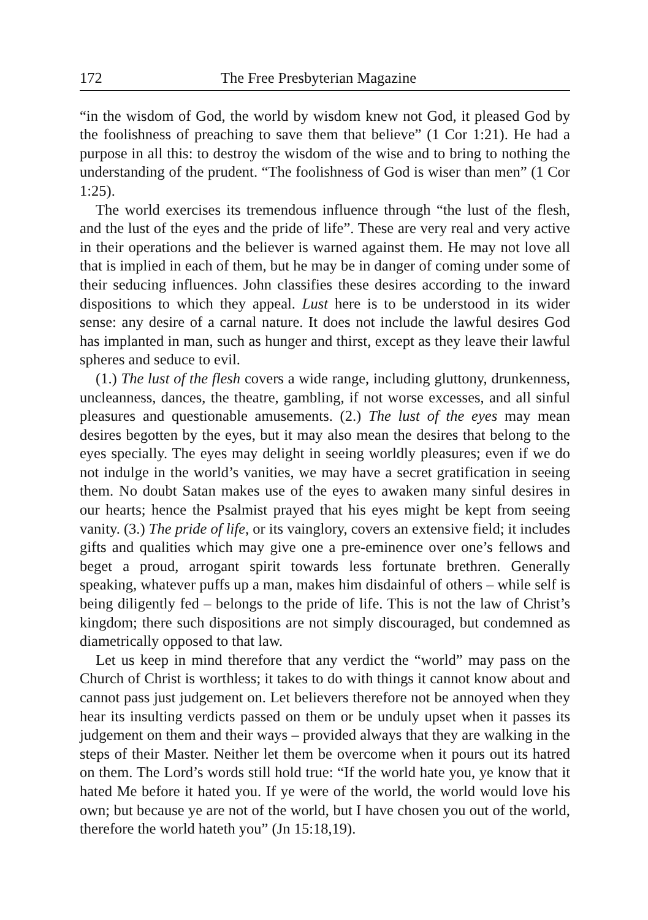172 The Free Presbyterian Magazine
“in the wisdom of God, the world by wisdom knew not God, it pleased God by the foolishness of preaching to save them that believe” (1 Cor 1:21). He had a purpose in all this: to destroy the wisdom of the wise and to bring to nothing the understanding of the prudent. “The foolishness of God is wiser than men” (1 Cor 1:25).
The world exercises its tremendous influence through “the lust of the flesh, and the lust of the eyes and the pride of life”. These are very real and very active in their operations and the believer is warned against them. He may not love all that is implied in each of them, but he may be in danger of coming under some of their seducing influences. John classifies these desires according to the inward dispositions to which they appeal. Lust here is to be understood in its wider sense: any desire of a carnal nature. It does not include the lawful desires God has implanted in man, such as hunger and thirst, except as they leave their lawful spheres and seduce to evil.
(1.) The lust of the flesh covers a wide range, including gluttony, drunkenness, uncleanness, dances, the theatre, gambling, if not worse excesses, and all sinful pleasures and questionable amusements. (2.) The lust of the eyes may mean desires begotten by the eyes, but it may also mean the desires that belong to the eyes specially. The eyes may delight in seeing worldly pleasures; even if we do not indulge in the world’s vanities, we may have a secret gratification in seeing them. No doubt Satan makes use of the eyes to awaken many sinful desires in our hearts; hence the Psalmist prayed that his eyes might be kept from seeing vanity. (3.) The pride of life, or its vainglory, covers an extensive field; it includes gifts and qualities which may give one a pre-eminence over one’s fellows and beget a proud, arrogant spirit towards less fortunate brethren. Generally speaking, whatever puffs up a man, makes him disdainful of others – while self is being diligently fed – belongs to the pride of life. This is not the law of Christ’s kingdom; there such dispositions are not simply discouraged, but condemned as diametrically opposed to that law.
Let us keep in mind therefore that any verdict the “world” may pass on the Church of Christ is worthless; it takes to do with things it cannot know about and cannot pass just judgement on. Let believers therefore not be annoyed when they hear its insulting verdicts passed on them or be unduly upset when it passes its judgement on them and their ways – provided always that they are walking in the steps of their Master. Neither let them be overcome when it pours out its hatred on them. The Lord’s words still hold true: “If the world hate you, ye know that it hated Me before it hated you. If ye were of the world, the world would love his own; but because ye are not of the world, but I have chosen you out of the world, therefore the world hateth you” (Jn 15:18,19).